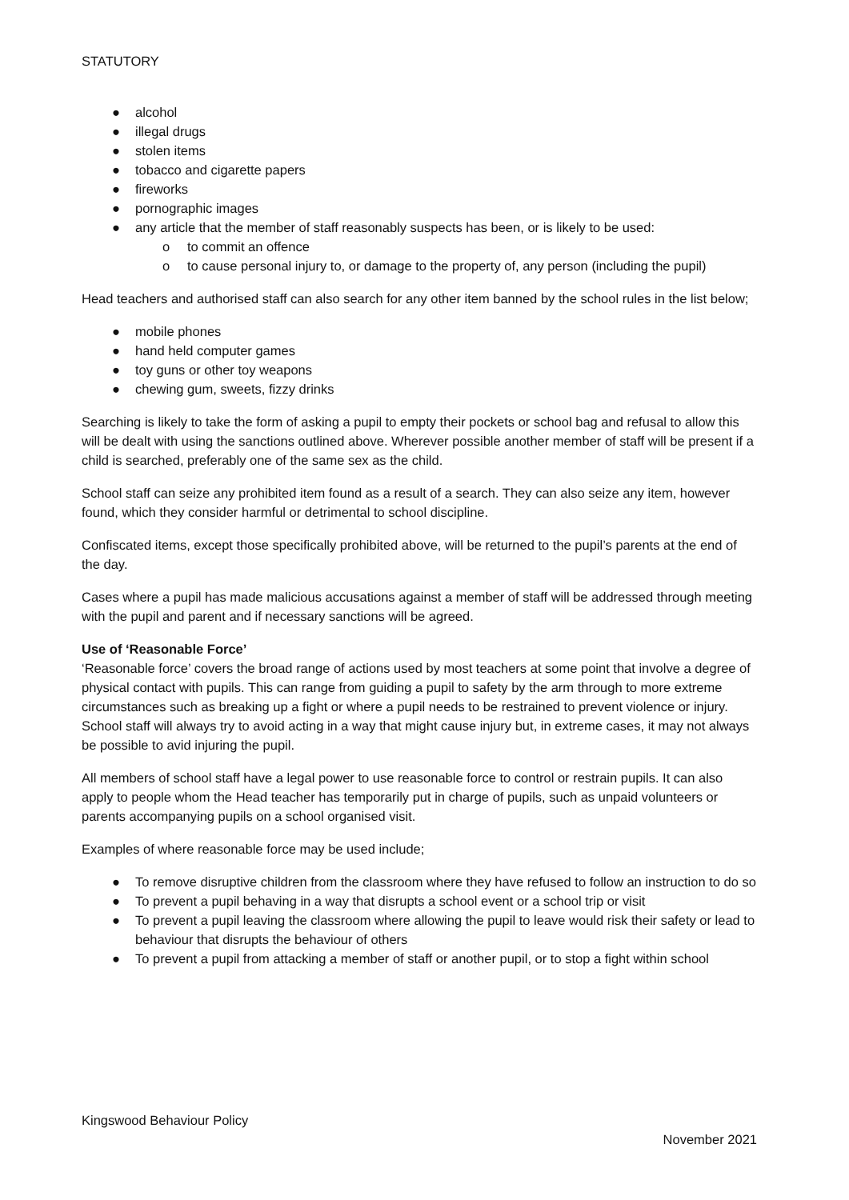STATUTORY
● alcohol
● illegal drugs
● stolen items
● tobacco and cigarette papers
● fireworks
● pornographic images
● any article that the member of staff reasonably suspects has been, or is likely to be used:
o to commit an offence
o to cause personal injury to, or damage to the property of, any person (including the pupil)
Head teachers and authorised staff can also search for any other item banned by the school rules in the list below;
● mobile phones
● hand held computer games
● toy guns or other toy weapons
● chewing gum, sweets, fizzy drinks
Searching is likely to take the form of asking a pupil to empty their pockets or school bag and refusal to allow this will be dealt with using the sanctions outlined above. Wherever possible another member of staff will be present if a child is searched, preferably one of the same sex as the child.
School staff can seize any prohibited item found as a result of a search. They can also seize any item, however found, which they consider harmful or detrimental to school discipline.
Confiscated items, except those specifically prohibited above, will be returned to the pupil’s parents at the end of the day.
Cases where a pupil has made malicious accusations against a member of staff will be addressed through meeting with the pupil and parent and if necessary sanctions will be agreed.
Use of ‘Reasonable Force’
‘Reasonable force’ covers the broad range of actions used by most teachers at some point that involve a degree of physical contact with pupils. This can range from guiding a pupil to safety by the arm through to more extreme circumstances such as breaking up a fight or where a pupil needs to be restrained to prevent violence or injury. School staff will always try to avoid acting in a way that might cause injury but, in extreme cases, it may not always be possible to avid injuring the pupil.
All members of school staff have a legal power to use reasonable force to control or restrain pupils. It can also apply to people whom the Head teacher has temporarily put in charge of pupils, such as unpaid volunteers or parents accompanying pupils on a school organised visit.
Examples of where reasonable force may be used include;
● To remove disruptive children from the classroom where they have refused to follow an instruction to do so
● To prevent a pupil behaving in a way that disrupts a school event or a school trip or visit
● To prevent a pupil leaving the classroom where allowing the pupil to leave would risk their safety or lead to behaviour that disrupts the behaviour of others
● To prevent a pupil from attacking a member of staff or another pupil, or to stop a fight within school
Kingswood Behaviour Policy
November 2021